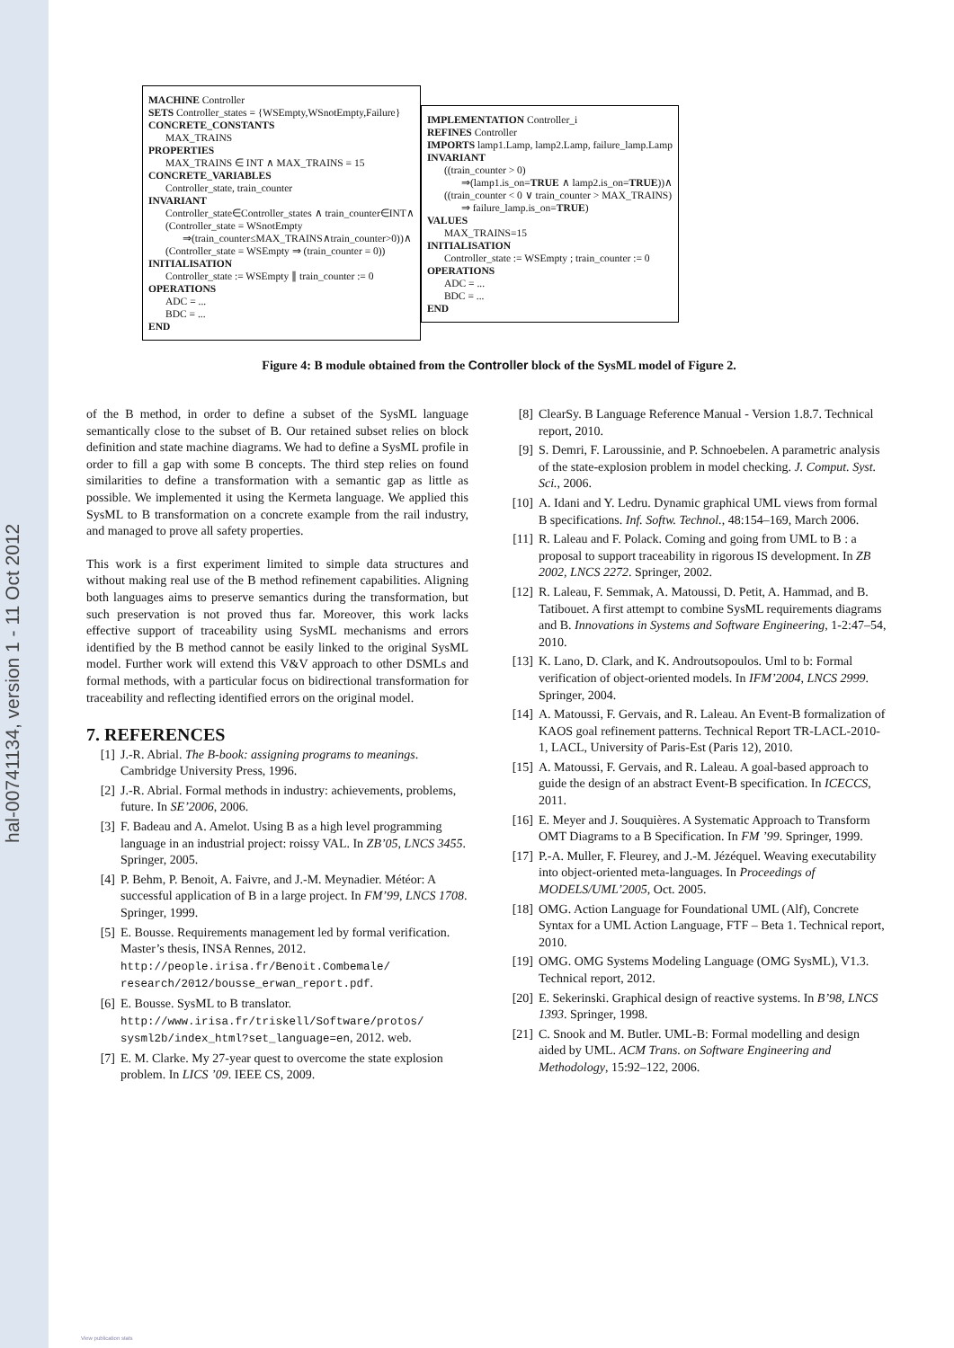hal-00741134, version 1 - 11 Oct 2012
MACHINE Controller
SETS Controller_states = {WSEmpty,WSnotEmpty,Failure}
CONCRETE_CONSTANTS
MAX_TRAINS
PROPERTIES
MAX_TRAINS ∈ INT ∧ MAX_TRAINS = 15
CONCRETE_VARIABLES
Controller_state, train_counter
INVARIANT
Controller_state∈Controller_states ∧ train_counter∈INT∧
(Controller_state = WSnotEmpty
⇒(train_counter≤MAX_TRAINS∧train_counter>0))∧
(Controller_state = WSEmpty ⇒ (train_counter = 0))
INITIALISATION
Controller_state := WSEmpty ∥ train_counter := 0
OPERATIONS
ADC = ...
BDC = ...
END
IMPLEMENTATION Controller_i
REFINES Controller
IMPORTS lamp1.Lamp, lamp2.Lamp, failure_lamp.Lamp
INVARIANT
((train_counter > 0)
⇒(lamp1.is_on=TRUE ∧ lamp2.is_on=TRUE))∧
((train_counter < 0 ∨ train_counter > MAX_TRAINS)
⇒ failure_lamp.is_on=TRUE)
VALUES
MAX_TRAINS=15
INITIALISATION
Controller_state := WSEmpty ; train_counter := 0
OPERATIONS
ADC = ...
BDC = ...
END
Figure 4: B module obtained from the Controller block of the SysML model of Figure 2.
of the B method, in order to define a subset of the SysML language semantically close to the subset of B. Our retained subset relies on block definition and state machine diagrams. We had to define a SysML profile in order to fill a gap with some B concepts. The third step relies on found similarities to define a transformation with a semantic gap as little as possible. We implemented it using the Kermeta language. We applied this SysML to B transformation on a concrete example from the rail industry, and managed to prove all safety properties.
This work is a first experiment limited to simple data structures and without making real use of the B method refinement capabilities. Aligning both languages aims to preserve semantics during the transformation, but such preservation is not proved thus far. Moreover, this work lacks effective support of traceability using SysML mechanisms and errors identified by the B method cannot be easily linked to the original SysML model. Further work will extend this V&V approach to other DSMLs and formal methods, with a particular focus on bidirectional transformation for traceability and reflecting identified errors on the original model.
7. REFERENCES
[1] J.-R. Abrial. The B-book: assigning programs to meanings. Cambridge University Press, 1996.
[2] J.-R. Abrial. Formal methods in industry: achievements, problems, future. In SE’2006, 2006.
[3] F. Badeau and A. Amelot. Using B as a high level programming language in an industrial project: roissy VAL. In ZB’05, LNCS 3455. Springer, 2005.
[4] P. Behm, P. Benoit, A. Faivre, and J.-M. Meynadier. Météor: A successful application of B in a large project. In FM’99, LNCS 1708. Springer, 1999.
[5] E. Bousse. Requirements management led by formal verification. Master’s thesis, INSA Rennes, 2012. http://people.irisa.fr/Benoit.Combemale/ research/2012/bousse_erwan_report.pdf.
[6] E. Bousse. SysML to B translator. http://www.irisa.fr/triskell/Software/protos/ sysml2b/index_html?set_language=en, 2012. web.
[7] E. M. Clarke. My 27-year quest to overcome the state explosion problem. In LICS ’09. IEEE CS, 2009.
[8] ClearSy. B Language Reference Manual - Version 1.8.7. Technical report, 2010.
[9] S. Demri, F. Laroussinie, and P. Schnoebelen. A parametric analysis of the state-explosion problem in model checking. J. Comput. Syst. Sci., 2006.
[10] A. Idani and Y. Ledru. Dynamic graphical UML views from formal B specifications. Inf. Softw. Technol., 48:154–169, March 2006.
[11] R. Laleau and F. Polack. Coming and going from UML to B : a proposal to support traceability in rigorous IS development. In ZB 2002, LNCS 2272. Springer, 2002.
[12] R. Laleau, F. Semmak, A. Matoussi, D. Petit, A. Hammad, and B. Tatibouet. A first attempt to combine SysML requirements diagrams and B. Innovations in Systems and Software Engineering, 1-2:47–54, 2010.
[13] K. Lano, D. Clark, and K. Androutsopoulos. Uml to b: Formal verification of object-oriented models. In IFM’2004, LNCS 2999. Springer, 2004.
[14] A. Matoussi, F. Gervais, and R. Laleau. An Event-B formalization of KAOS goal refinement patterns. Technical Report TR-LACL-2010-1, LACL, University of Paris-Est (Paris 12), 2010.
[15] A. Matoussi, F. Gervais, and R. Laleau. A goal-based approach to guide the design of an abstract Event-B specification. In ICECCS, 2011.
[16] E. Meyer and J. Souquières. A Systematic Approach to Transform OMT Diagrams to a B Specification. In FM ’99. Springer, 1999.
[17] P.-A. Muller, F. Fleurey, and J.-M. Jézéquel. Weaving executability into object-oriented meta-languages. In Proceedings of MODELS/UML’2005, Oct. 2005.
[18] OMG. Action Language for Foundational UML (Alf), Concrete Syntax for a UML Action Language, FTF – Beta 1. Technical report, 2010.
[19] OMG. OMG Systems Modeling Language (OMG SysML), V1.3. Technical report, 2012.
[20] E. Sekerinski. Graphical design of reactive systems. In B’98, LNCS 1393. Springer, 1998.
[21] C. Snook and M. Butler. UML-B: Formal modelling and design aided by UML. ACM Trans. on Software Engineering and Methodology, 15:92–122, 2006.
View publication stats